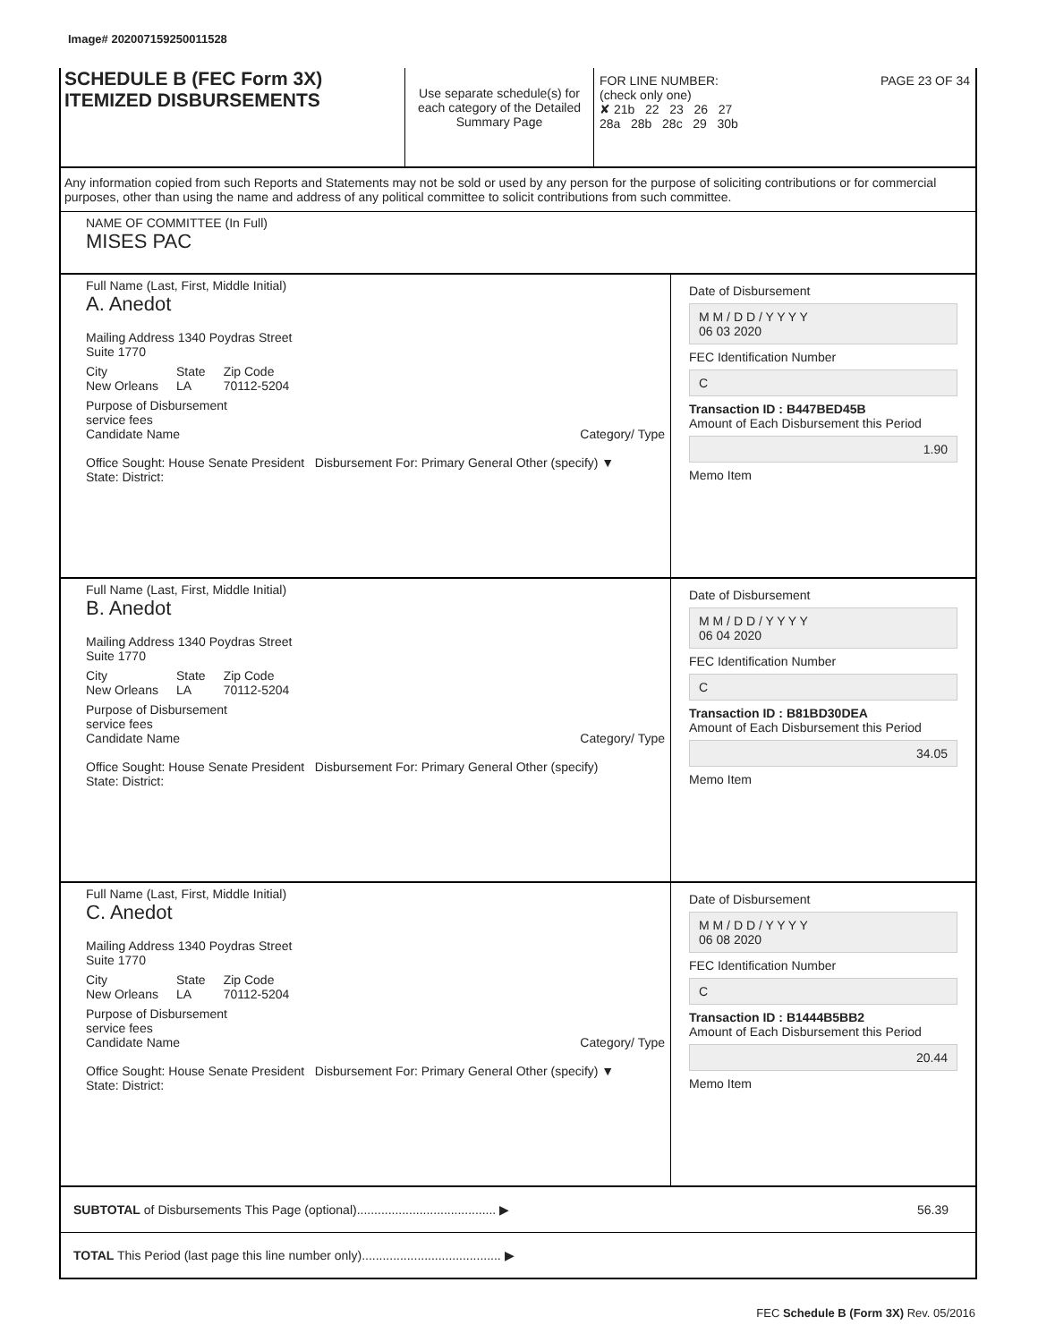Image# 202007159250011528
SCHEDULE B (FEC Form 3X)
ITEMIZED DISBURSEMENTS
Use separate schedule(s) for each category of the Detailed Summary Page
FOR LINE NUMBER: PAGE 23 OF 34
(check only one)
✘ 21b 22 23 26 27
28a 28b 28c 29 30b
Any information copied from such Reports and Statements may not be sold or used by any person for the purpose of soliciting contributions or for commercial purposes, other than using the name and address of any political committee to solicit contributions from such committee.
NAME OF COMMITTEE (In Full)
MISES PAC
Full Name (Last, First, Middle Initial)
A. Anedot
Mailing Address 1340 Poydras Street
Suite 1770
City
New Orleans State
LA Zip Code
70112-5204
Purpose of Disbursement
service fees
Candidate Name Category/ Type
Office Sought: House Senate President Disbursement For: Primary General Other (specify) ▼
State: District:
Date of Disbursement
M M / D D / Y Y Y Y
06 03 2020
FEC Identification Number
C
Transaction ID : B447BED45B
Amount of Each Disbursement this Period
1.90
Memo Item
Full Name (Last, First, Middle Initial)
B. Anedot
Mailing Address 1340 Poydras Street
Suite 1770
City
New Orleans State
LA Zip Code
70112-5204
Purpose of Disbursement
service fees
Candidate Name Category/ Type
Office Sought: House Senate President Disbursement For: Primary General Other (specify)
State: District:
Date of Disbursement
M M / D D / Y Y Y Y
06 04 2020
FEC Identification Number
C
Transaction ID : B81BD30DEA
Amount of Each Disbursement this Period
34.05
Memo Item
Full Name (Last, First, Middle Initial)
C. Anedot
Mailing Address 1340 Poydras Street
Suite 1770
City
New Orleans State
LA Zip Code
70112-5204
Purpose of Disbursement
service fees
Candidate Name Category/ Type
Office Sought: House Senate President Disbursement For: Primary General Other (specify) ▼
State: District:
Date of Disbursement
M M / D D / Y Y Y Y
06 08 2020
FEC Identification Number
C
Transaction ID : B1444B5BB2
Amount of Each Disbursement this Period
20.44
Memo Item
SUBTOTAL of Disbursements This Page (optional)........................................ ▶
56.39
TOTAL This Period (last page this line number only)........................................ ▶
FEC Schedule B (Form 3X) Rev. 05/2016